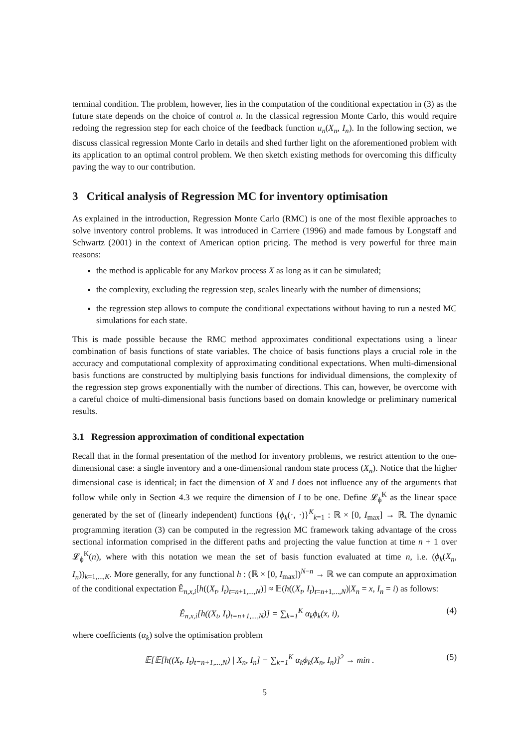terminal condition. The problem, however, lies in the computation of the conditional expectation in (3) as the future state depends on the choice of control u. In the classical regression Monte Carlo, this would require redoing the regression step for each choice of the feedback function u<sub>n</sub>(X<sub>n</sub>, I<sub>n</sub>). In the following section, we discuss classical regression Monte Carlo in details and shed further light on the aforementioned problem with its application to an optimal control problem. We then sketch existing methods for overcoming this difficulty paving the way to our contribution.
3 Critical analysis of Regression MC for inventory optimisation
As explained in the introduction, Regression Monte Carlo (RMC) is one of the most flexible approaches to solve inventory control problems. It was introduced in Carriere (1996) and made famous by Longstaff and Schwartz (2001) in the context of American option pricing. The method is very powerful for three main reasons:
the method is applicable for any Markov process X as long as it can be simulated;
the complexity, excluding the regression step, scales linearly with the number of dimensions;
the regression step allows to compute the conditional expectations without having to run a nested MC simulations for each state.
This is made possible because the RMC method approximates conditional expectations using a linear combination of basis functions of state variables. The choice of basis functions plays a crucial role in the accuracy and computational complexity of approximating conditional expectations. When multi-dimensional basis functions are constructed by multiplying basis functions for individual dimensions, the complexity of the regression step grows exponentially with the number of directions. This can, however, be overcome with a careful choice of multi-dimensional basis functions based on domain knowledge or preliminary numerical results.
3.1 Regression approximation of conditional expectation
Recall that in the formal presentation of the method for inventory problems, we restrict attention to the one-dimensional case: a single inventory and a one-dimensional random state process (X<sub>n</sub>). Notice that the higher dimensional case is identical; in fact the dimension of X and I does not influence any of the arguments that follow while only in Section 4.3 we require the dimension of I to be one. Define 𝓛<sub>ϕ</sub><sup>K</sup> as the linear space generated by the set of (linearly independent) functions {ϕ<sub>k</sub>(·, ·)}<sup>K</sup><sub>k=1</sub> : ℝ × [0, I<sub>max</sub>] → ℝ. The dynamic programming iteration (3) can be computed in the regression MC framework taking advantage of the cross sectional information comprised in the different paths and projecting the value function at time n + 1 over 𝓛<sub>ϕ</sub><sup>K</sup>(n), where with this notation we mean the set of basis function evaluated at time n, i.e. (ϕ<sub>k</sub>(X<sub>n</sub>, I<sub>n</sub>))<sub>k=1,...,K</sub>. More generally, for any functional h : (ℝ × [0, I<sub>max</sub>])<sup>N−n</sup> → ℝ we can compute an approximation of the conditional expectation Ê<sub>n,x,i</sub>[h((X<sub>t</sub>, I<sub>t</sub>)<sub>t=n+1,...,N</sub>)] ≈ 𝔼(h((X<sub>t</sub>, I<sub>t</sub>)<sub>t=n+1,...,N</sub>)|X<sub>n</sub> = x, I<sub>n</sub> = i) as follows:
Ê<sub>n,x,i</sub>[h((X<sub>t</sub>, I<sub>t</sub>)<sub>t=n+1,...,N</sub>)] = ∑<sub>k=1</sub><sup>K</sup> α<sub>k</sub>ϕ<sub>k</sub>(x, i), (4)
where coefficients (α<sub>k</sub>) solve the optimisation problem
𝔼[𝔼[h((X<sub>t</sub>, I<sub>t</sub>)<sub>t=n+1,...,N</sub>) | X<sub>n</sub>, I<sub>n</sub>] − ∑<sub>k=1</sub><sup>K</sup> α<sub>k</sub>ϕ<sub>k</sub>(X<sub>n</sub>, I<sub>n</sub>)]<sup>2</sup> → min . (5)
5